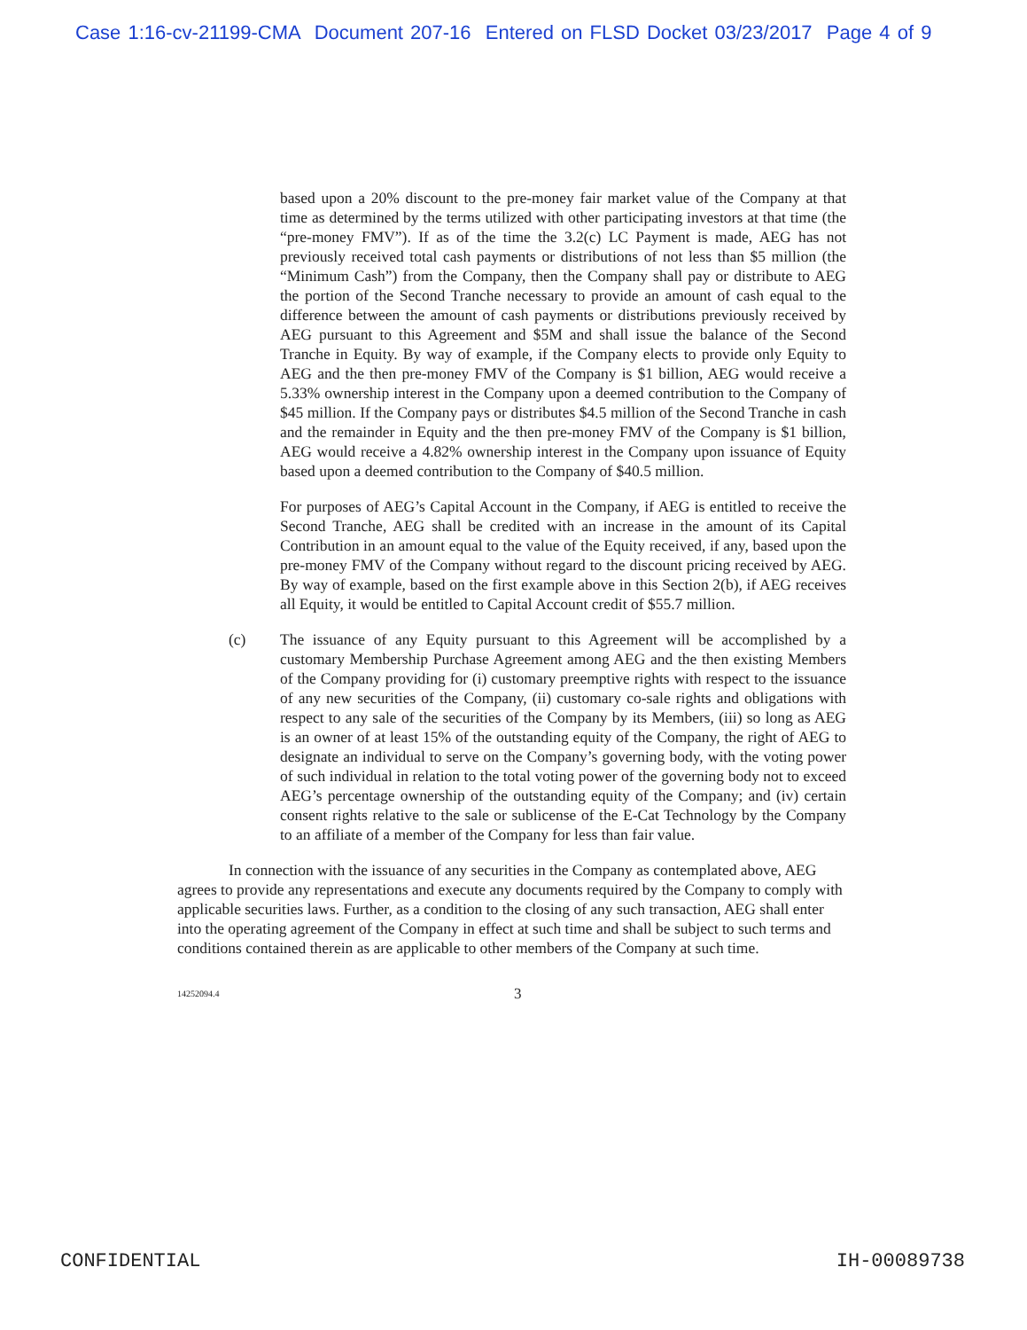Case 1:16-cv-21199-CMA Document 207-16 Entered on FLSD Docket 03/23/2017 Page 4 of 9
based upon a 20% discount to the pre-money fair market value of the Company at that time as determined by the terms utilized with other participating investors at that time (the “pre-money FMV”). If as of the time the 3.2(c) LC Payment is made, AEG has not previously received total cash payments or distributions of not less than $5 million (the “Minimum Cash”) from the Company, then the Company shall pay or distribute to AEG the portion of the Second Tranche necessary to provide an amount of cash equal to the difference between the amount of cash payments or distributions previously received by AEG pursuant to this Agreement and $5M and shall issue the balance of the Second Tranche in Equity. By way of example, if the Company elects to provide only Equity to AEG and the then pre-money FMV of the Company is $1 billion, AEG would receive a 5.33% ownership interest in the Company upon a deemed contribution to the Company of $45 million. If the Company pays or distributes $4.5 million of the Second Tranche in cash and the remainder in Equity and the then pre-money FMV of the Company is $1 billion, AEG would receive a 4.82% ownership interest in the Company upon issuance of Equity based upon a deemed contribution to the Company of $40.5 million.
For purposes of AEG’s Capital Account in the Company, if AEG is entitled to receive the Second Tranche, AEG shall be credited with an increase in the amount of its Capital Contribution in an amount equal to the value of the Equity received, if any, based upon the pre-money FMV of the Company without regard to the discount pricing received by AEG. By way of example, based on the first example above in this Section 2(b), if AEG receives all Equity, it would be entitled to Capital Account credit of $55.7 million.
(c) The issuance of any Equity pursuant to this Agreement will be accomplished by a customary Membership Purchase Agreement among AEG and the then existing Members of the Company providing for (i) customary preemptive rights with respect to the issuance of any new securities of the Company, (ii) customary co-sale rights and obligations with respect to any sale of the securities of the Company by its Members, (iii) so long as AEG is an owner of at least 15% of the outstanding equity of the Company, the right of AEG to designate an individual to serve on the Company’s governing body, with the voting power of such individual in relation to the total voting power of the governing body not to exceed AEG’s percentage ownership of the outstanding equity of the Company; and (iv) certain consent rights relative to the sale or sublicense of the E-Cat Technology by the Company to an affiliate of a member of the Company for less than fair value.
In connection with the issuance of any securities in the Company as contemplated above, AEG agrees to provide any representations and execute any documents required by the Company to comply with applicable securities laws. Further, as a condition to the closing of any such transaction, AEG shall enter into the operating agreement of the Company in effect at such time and shall be subject to such terms and conditions contained therein as are applicable to other members of the Company at such time.
14252094.4
3
CONFIDENTIAL IH-00089738